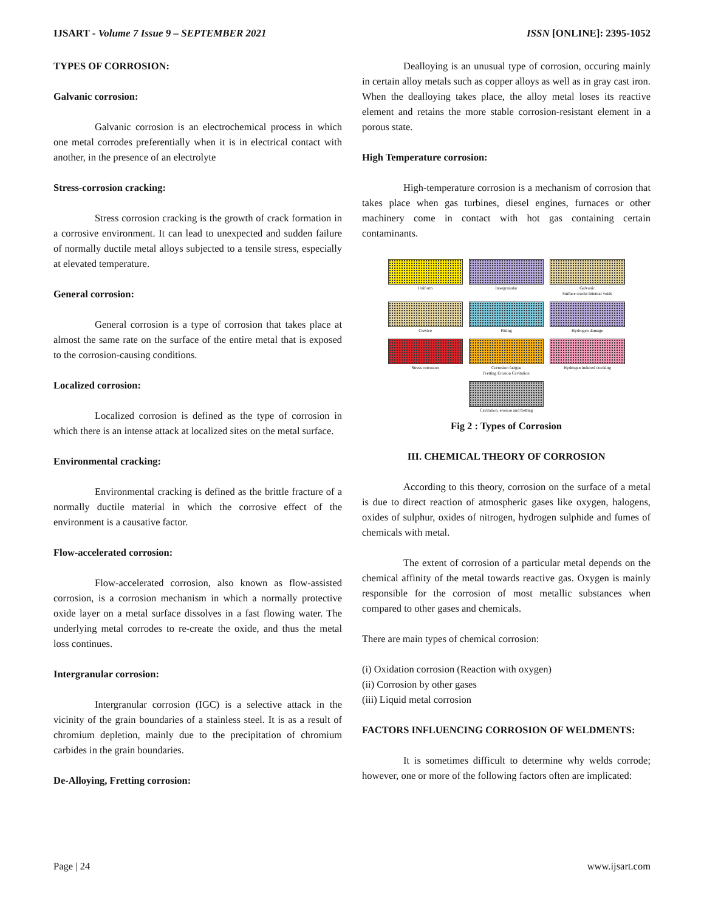IJSART - Volume 7 Issue 9 – SEPTEMBER 2021 ISSN [ONLINE]: 2395-1052
TYPES OF CORROSION:
Galvanic corrosion:
Galvanic corrosion is an electrochemical process in which one metal corrodes preferentially when it is in electrical contact with another, in the presence of an electrolyte
Stress-corrosion cracking:
Stress corrosion cracking is the growth of crack formation in a corrosive environment. It can lead to unexpected and sudden failure of normally ductile metal alloys subjected to a tensile stress, especially at elevated temperature.
General corrosion:
General corrosion is a type of corrosion that takes place at almost the same rate on the surface of the entire metal that is exposed to the corrosion-causing conditions.
Localized corrosion:
Localized corrosion is defined as the type of corrosion in which there is an intense attack at localized sites on the metal surface.
Environmental cracking:
Environmental cracking is defined as the brittle fracture of a normally ductile material in which the corrosive effect of the environment is a causative factor.
Flow-accelerated corrosion:
Flow-accelerated corrosion, also known as flow-assisted corrosion, is a corrosion mechanism in which a normally protective oxide layer on a metal surface dissolves in a fast flowing water. The underlying metal corrodes to re-create the oxide, and thus the metal loss continues.
Intergranular corrosion:
Intergranular corrosion (IGC) is a selective attack in the vicinity of the grain boundaries of a stainless steel. It is as a result of chromium depletion, mainly due to the precipitation of chromium carbides in the grain boundaries.
De-Alloying, Fretting corrosion:
Dealloying is an unusual type of corrosion, occuring mainly in certain alloy metals such as copper alloys as well as in gray cast iron. When the dealloying takes place, the alloy metal loses its reactive element and retains the more stable corrosion-resistant element in a porous state.
High Temperature corrosion:
High-temperature corrosion is a mechanism of corrosion that takes place when gas turbines, diesel engines, furnaces or other machinery come in contact with hot gas containing certain contaminants.
Uniform
Intergranular
Galvanic
Surface cracks Internal voids
Crevice
Pitting
Hydrogen damage
Stress corrosion
Corrosion fatigue
Fretting Erosion Cavitation
Hydrogen induced cracking
Cavitation, erosion and fretting
Fig 2 : Types of Corrosion
III. CHEMICAL THEORY OF CORROSION
According to this theory, corrosion on the surface of a metal is due to direct reaction of atmospheric gases like oxygen, halogens, oxides of sulphur, oxides of nitrogen, hydrogen sulphide and fumes of chemicals with metal.
The extent of corrosion of a particular metal depends on the chemical affinity of the metal towards reactive gas. Oxygen is mainly responsible for the corrosion of most metallic substances when compared to other gases and chemicals.
There are main types of chemical corrosion:
(i) Oxidation corrosion (Reaction with oxygen)
(ii) Corrosion by other gases
(iii) Liquid metal corrosion
FACTORS INFLUENCING CORROSION OF WELDMENTS:
It is sometimes difficult to determine why welds corrode; however, one or more of the following factors often are implicated:
Page | 24 www.ijsart.com